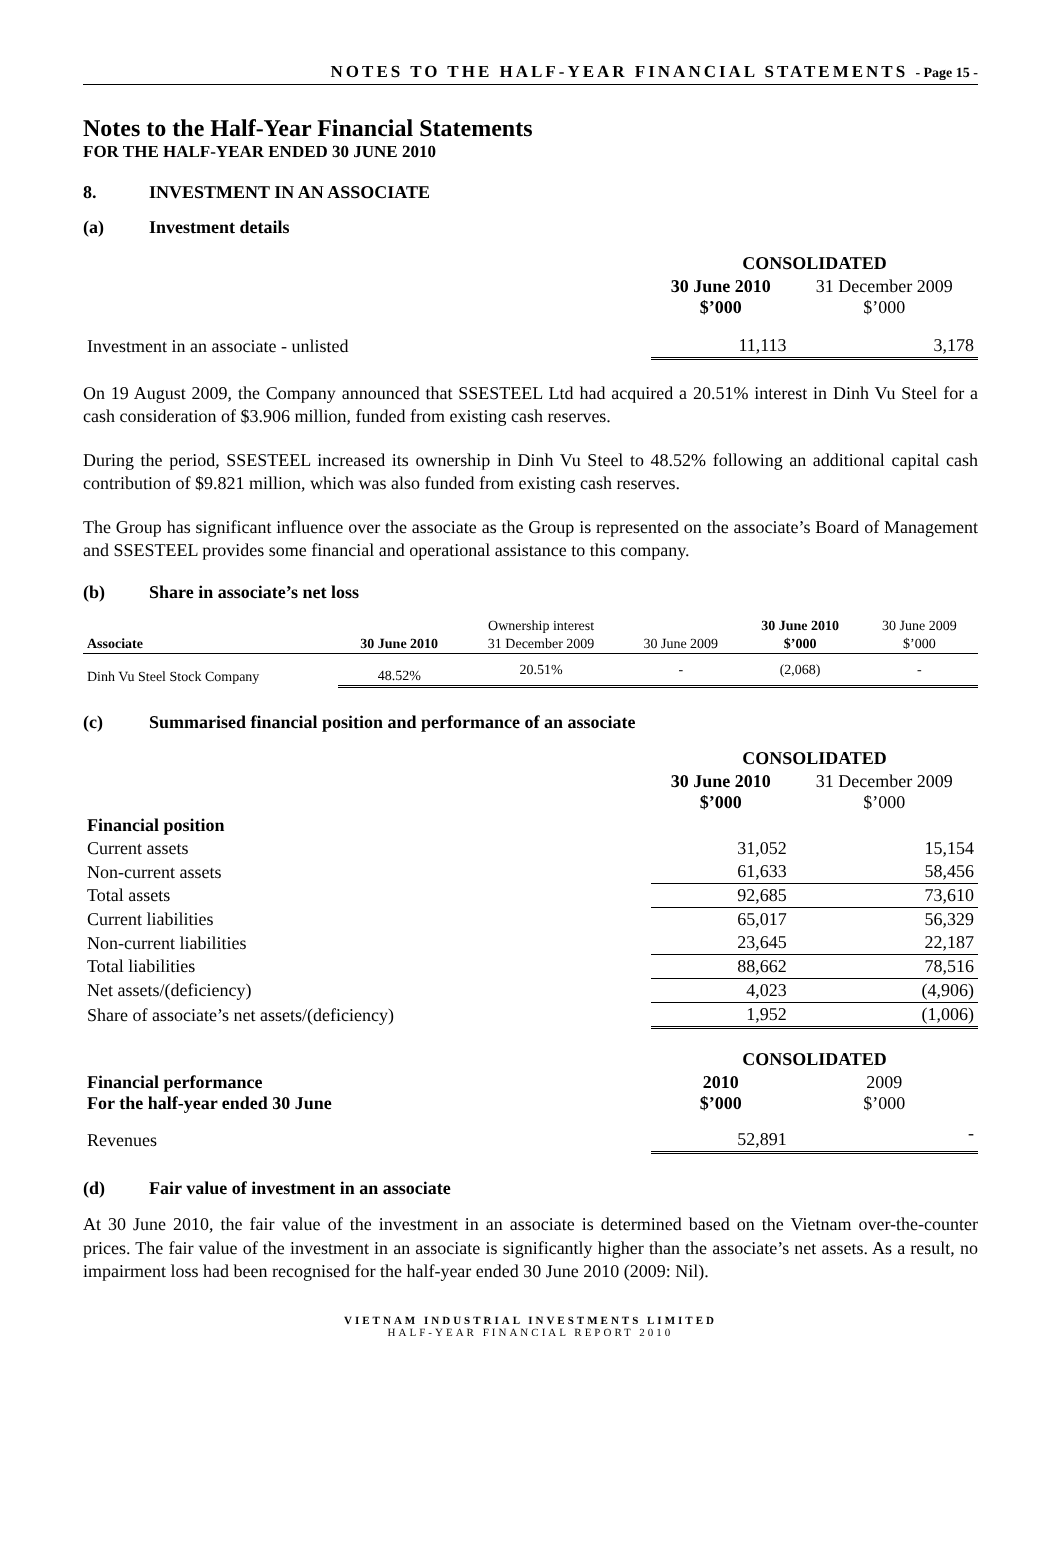NOTES TO THE HALF-YEAR FINANCIAL STATEMENTS - Page 15 -
Notes to the Half-Year Financial Statements
FOR THE HALF-YEAR ENDED 30 JUNE 2010
8. INVESTMENT IN AN ASSOCIATE
(a) Investment details
| | CONSOLIDATED | |
| | 30 June 2010 $’000 | 31 December 2009 $’000 |
| Investment in an associate - unlisted | 11,113 | 3,178 |
On 19 August 2009, the Company announced that SSESTEEL Ltd had acquired a 20.51% interest in Dinh Vu Steel for a cash consideration of $3.906 million, funded from existing cash reserves.
During the period, SSESTEEL increased its ownership in Dinh Vu Steel to 48.52% following an additional capital cash contribution of $9.821 million, which was also funded from existing cash reserves.
The Group has significant influence over the associate as the Group is represented on the associate’s Board of Management and SSESTEEL provides some financial and operational assistance to this company.
(b) Share in associate’s net loss
| | | Ownership interest | | 30 June 2010 | 30 June 2009 |
| Associate | 30 June 2010 | 31 December 2009 | 30 June 2009 | $’000 | $’000 |
| Dinh Vu Steel Stock Company | 48.52% | 20.51% | - | (2,068) | - |
(c) Summarised financial position and performance of an associate
| | CONSOLIDATED | |
| | 30 June 2010 $’000 | 31 December 2009 $’000 |
| Financial position | | |
| Current assets | 31,052 | 15,154 |
| Non-current assets | 61,633 | 58,456 |
| Total assets | 92,685 | 73,610 |
| Current liabilities | 65,017 | 56,329 |
| Non-current liabilities | 23,645 | 22,187 |
| Total liabilities | 88,662 | 78,516 |
| Net assets/(deficiency) | 4,023 | (4,906) |
| Share of associate’s net assets/(deficiency) | 1,952 | (1,006) |
| | CONSOLIDATED | |
| Financial performance For the half-year ended 30 June | 2010 $’000 | 2009 $’000 |
| Revenues | 52,891 | - |
(d) Fair value of investment in an associate
At 30 June 2010, the fair value of the investment in an associate is determined based on the Vietnam over-the-counter prices. The fair value of the investment in an associate is significantly higher than the associate’s net assets. As a result, no impairment loss had been recognised for the half-year ended 30 June 2010 (2009: Nil).
VIETNAM INDUSTRIAL INVESTMENTS LIMITED
HALF-YEAR FINANCIAL REPORT 2010